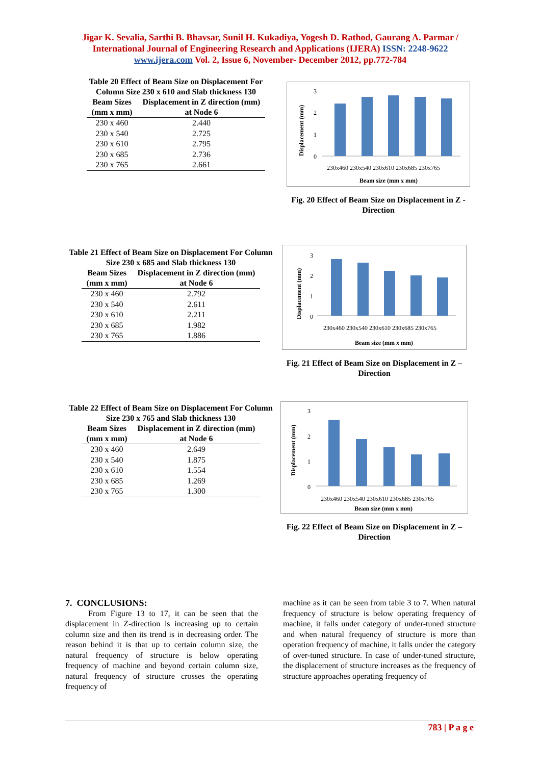Jigar K. Sevalia, Sarthi B. Bhavsar, Sunil H. Kukadiya, Yogesh D. Rathod, Gaurang A. Parmar / International Journal of Engineering Research and Applications (IJERA) ISSN: 2248-9622 www.ijera.com Vol. 2, Issue 6, November- December 2012, pp.772-784
Table 20 Effect of Beam Size on Displacement For Column Size 230 x 610 and Slab thickness 130
| Beam Sizes (mm x mm) | Displacement in Z direction (mm) at Node 6 |
| --- | --- |
| 230 x 460 | 2.440 |
| 230 x 540 | 2.725 |
| 230 x 610 | 2.795 |
| 230 x 685 | 2.736 |
| 230 x 765 | 2.661 |
Displacement (mm)
3
2
1
0
230x460 230x540 230x610 230x685 230x765
Beam size (mm x mm)
Fig. 20 Effect of Beam Size on Displacement in Z - Direction
Table 21 Effect of Beam Size on Displacement For Column Size 230 x 685 and Slab thickness 130
| Beam Sizes (mm x mm) | Displacement in Z direction (mm) at Node 6 |
| --- | --- |
| 230 x 460 | 2.792 |
| 230 x 540 | 2.611 |
| 230 x 610 | 2.211 |
| 230 x 685 | 1.982 |
| 230 x 765 | 1.886 |
Displacement (mm)
3
2
1
0
230x460 230x540 230x610 230x685 230x765
Beam size (mm x mm)
Fig. 21 Effect of Beam Size on Displacement in Z – Direction
Table 22 Effect of Beam Size on Displacement For Column Size 230 x 765 and Slab thickness 130
| Beam Sizes (mm x mm) | Displacement in Z direction (mm) at Node 6 |
| --- | --- |
| 230 x 460 | 2.649 |
| 230 x 540 | 1.875 |
| 230 x 610 | 1.554 |
| 230 x 685 | 1.269 |
| 230 x 765 | 1.300 |
Displacement (mm)
3
2
1
0
230x460 230x540 230x610 230x685 230x765
Beam size (mm x mm)
Fig. 22 Effect of Beam Size on Displacement in Z – Direction
7. CONCLUSIONS:
From Figure 13 to 17, it can be seen that the displacement in Z-direction is increasing up to certain column size and then its trend is in decreasing order. The reason behind it is that up to certain column size, the natural frequency of structure is below operating frequency of machine and beyond certain column size, natural frequency of structure crosses the operating frequency of
machine as it can be seen from table 3 to 7. When natural frequency of structure is below operating frequency of machine, it falls under category of under-tuned structure and when natural frequency of structure is more than operation frequency of machine, it falls under the category of over-tuned structure. In case of under-tuned structure, the displacement of structure increases as the frequency of structure approaches operating frequency of
783 | P a g e